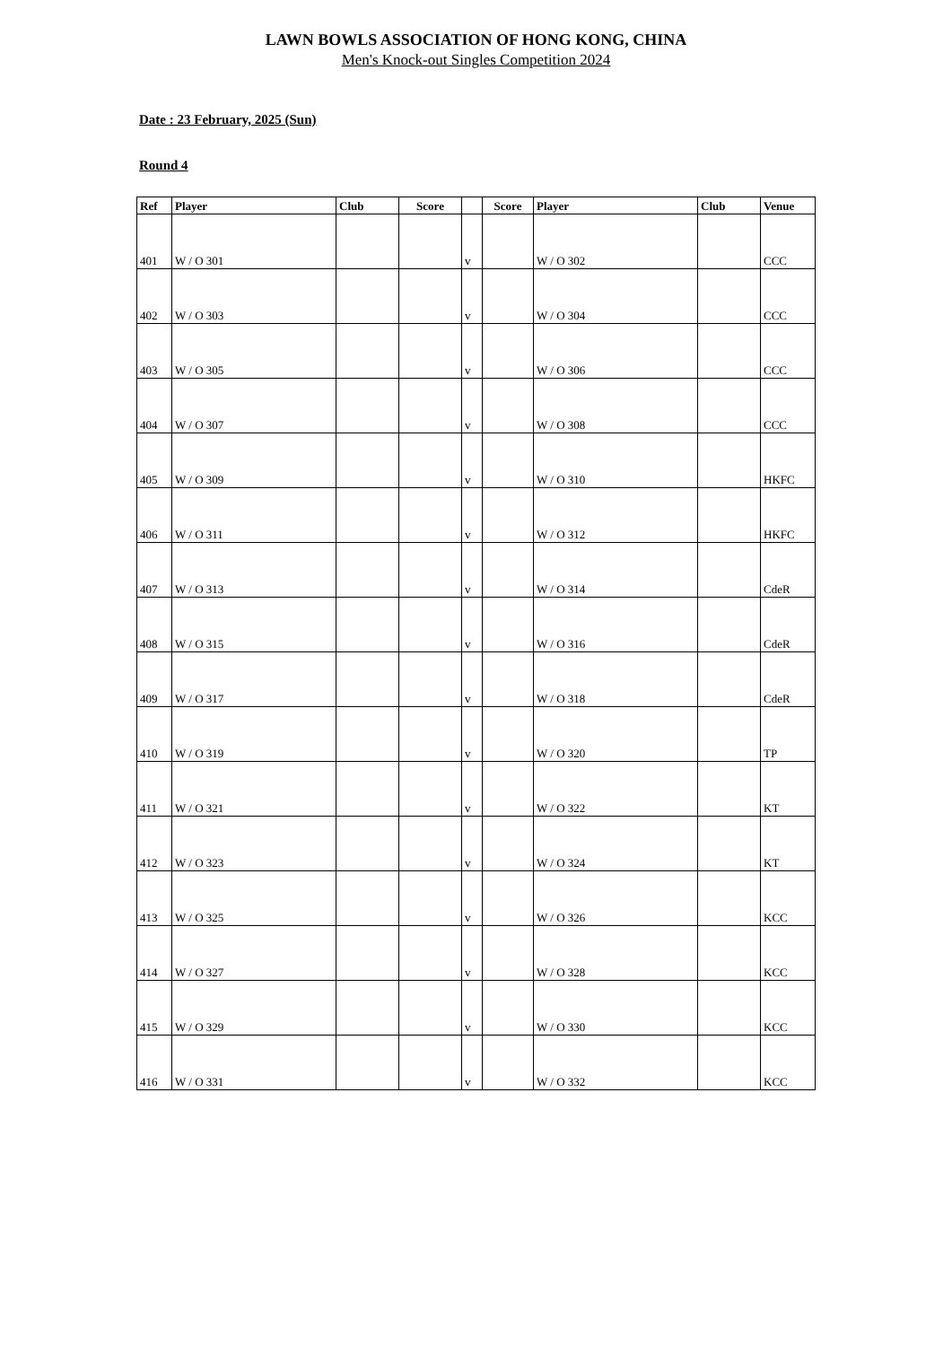LAWN BOWLS ASSOCIATION OF HONG KONG, CHINA
Men's Knock-out Singles Competition 2024
Date : 23 February, 2025 (Sun)
Round 4
| Ref | Player | Club | Score | | Score | Player | Club | Venue |
| --- | --- | --- | --- | --- | --- | --- | --- | --- |
| 401 | W / O 301 | | | v | | W / O 302 | | CCC |
| 402 | W / O 303 | | | v | | W / O 304 | | CCC |
| 403 | W / O 305 | | | v | | W / O 306 | | CCC |
| 404 | W / O 307 | | | v | | W / O 308 | | CCC |
| 405 | W / O 309 | | | v | | W / O 310 | | HKFC |
| 406 | W / O 311 | | | v | | W / O 312 | | HKFC |
| 407 | W / O 313 | | | v | | W / O 314 | | CdeR |
| 408 | W / O 315 | | | v | | W / O 316 | | CdeR |
| 409 | W / O 317 | | | v | | W / O 318 | | CdeR |
| 410 | W / O 319 | | | v | | W / O 320 | | TP |
| 411 | W / O 321 | | | v | | W / O 322 | | KT |
| 412 | W / O 323 | | | v | | W / O 324 | | KT |
| 413 | W / O 325 | | | v | | W / O 326 | | KCC |
| 414 | W / O 327 | | | v | | W / O 328 | | KCC |
| 415 | W / O 329 | | | v | | W / O 330 | | KCC |
| 416 | W / O 331 | | | v | | W / O 332 | | KCC |